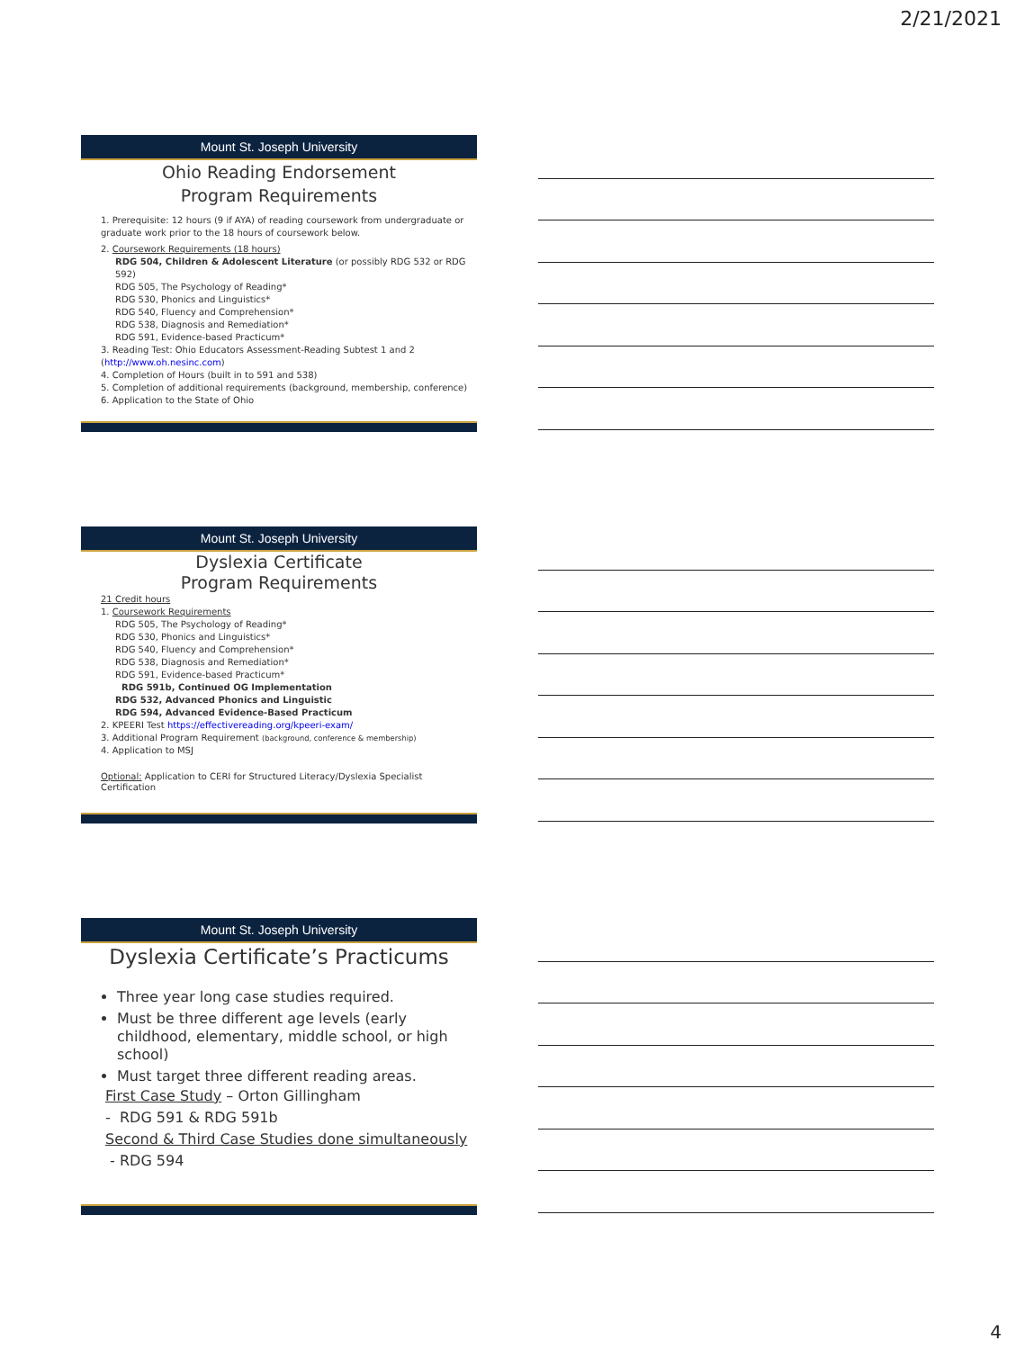2/21/2021
Mount St. Joseph University
Ohio Reading Endorsement
Program Requirements
1. Prerequisite: 12 hours (9 if AYA) of reading coursework from undergraduate or graduate work prior to the 18 hours of coursework below.
2. Coursework Requirements (18 hours)
RDG 504, Children & Adolescent Literature (or possibly RDG 532 or RDG 592)
RDG 505, The Psychology of Reading*
RDG 530, Phonics and Linguistics*
RDG 540, Fluency and Comprehension*
RDG 538, Diagnosis and Remediation*
RDG 591, Evidence-based Practicum*
3. Reading Test: Ohio Educators Assessment-Reading Subtest 1 and 2 (http://www.oh.nesinc.com)
4. Completion of Hours (built in to 591 and 538)
5. Completion of additional requirements (background, membership, conference)
6. Application to the State of Ohio
Mount St. Joseph University
Dyslexia Certificate
Program Requirements
21 Credit hours
1. Coursework Requirements
RDG 505, The Psychology of Reading*
RDG 530, Phonics and Linguistics*
RDG 540, Fluency and Comprehension*
RDG 538, Diagnosis and Remediation*
RDG 591, Evidence-based Practicum*
RDG 591b, Continued OG Implementation
RDG 532, Advanced Phonics and Linguistic
RDG 594, Advanced Evidence-Based Practicum
2. KPEERI Test https://effectivereading.org/kpeeri-exam/
3. Additional Program Requirement (background, conference & membership)
4. Application to MSJ
Optional: Application to CERI for Structured Literacy/Dyslexia Specialist Certification
Mount St. Joseph University
Dyslexia Certificate’s Practicums
Three year long case studies required.
Must be three different age levels (early childhood, elementary, middle school, or high school)
Must target three different reading areas.
First Case Study – Orton Gillingham
- RDG 591 & RDG 591b
Second & Third Case Studies done simultaneously
- RDG 594
4